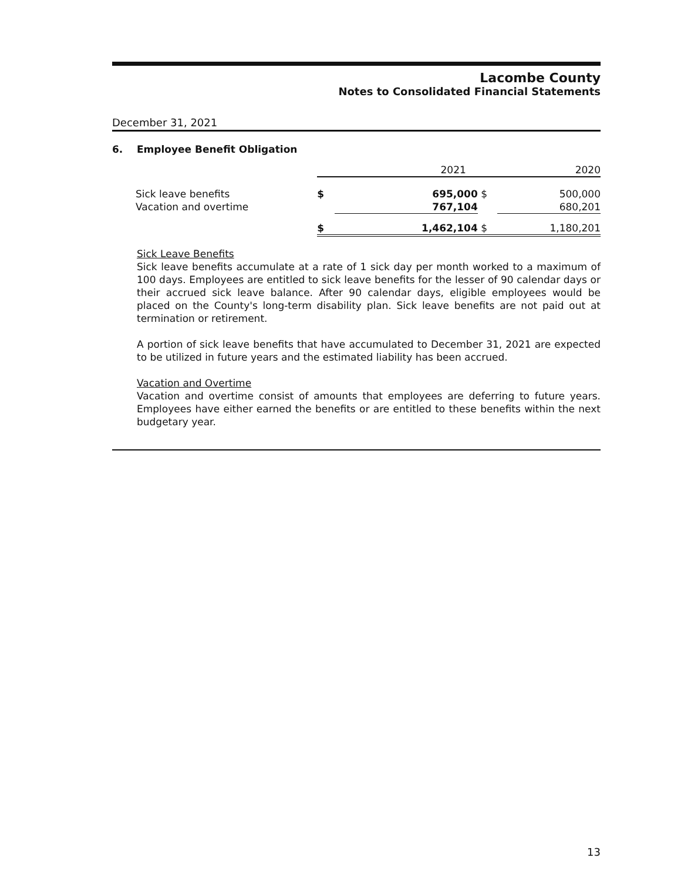Lacombe County
Notes to Consolidated Financial Statements
December 31, 2021
6. Employee Benefit Obligation
| | 2021 | | 2020 | |
| --- | --- | --- | --- | --- |
| Sick leave benefits | $ | 695,000 | $ | 500,000 |
| Vacation and overtime | | 767,104 | | 680,201 |
| | $ | 1,462,104 | $ | 1,180,201 |
Sick Leave Benefits
Sick leave benefits accumulate at a rate of 1 sick day per month worked to a maximum of 100 days. Employees are entitled to sick leave benefits for the lesser of 90 calendar days or their accrued sick leave balance. After 90 calendar days, eligible employees would be placed on the County's long-term disability plan. Sick leave benefits are not paid out at termination or retirement.
A portion of sick leave benefits that have accumulated to December 31, 2021 are expected to be utilized in future years and the estimated liability has been accrued.
Vacation and Overtime
Vacation and overtime consist of amounts that employees are deferring to future years. Employees have either earned the benefits or are entitled to these benefits within the next budgetary year.
13